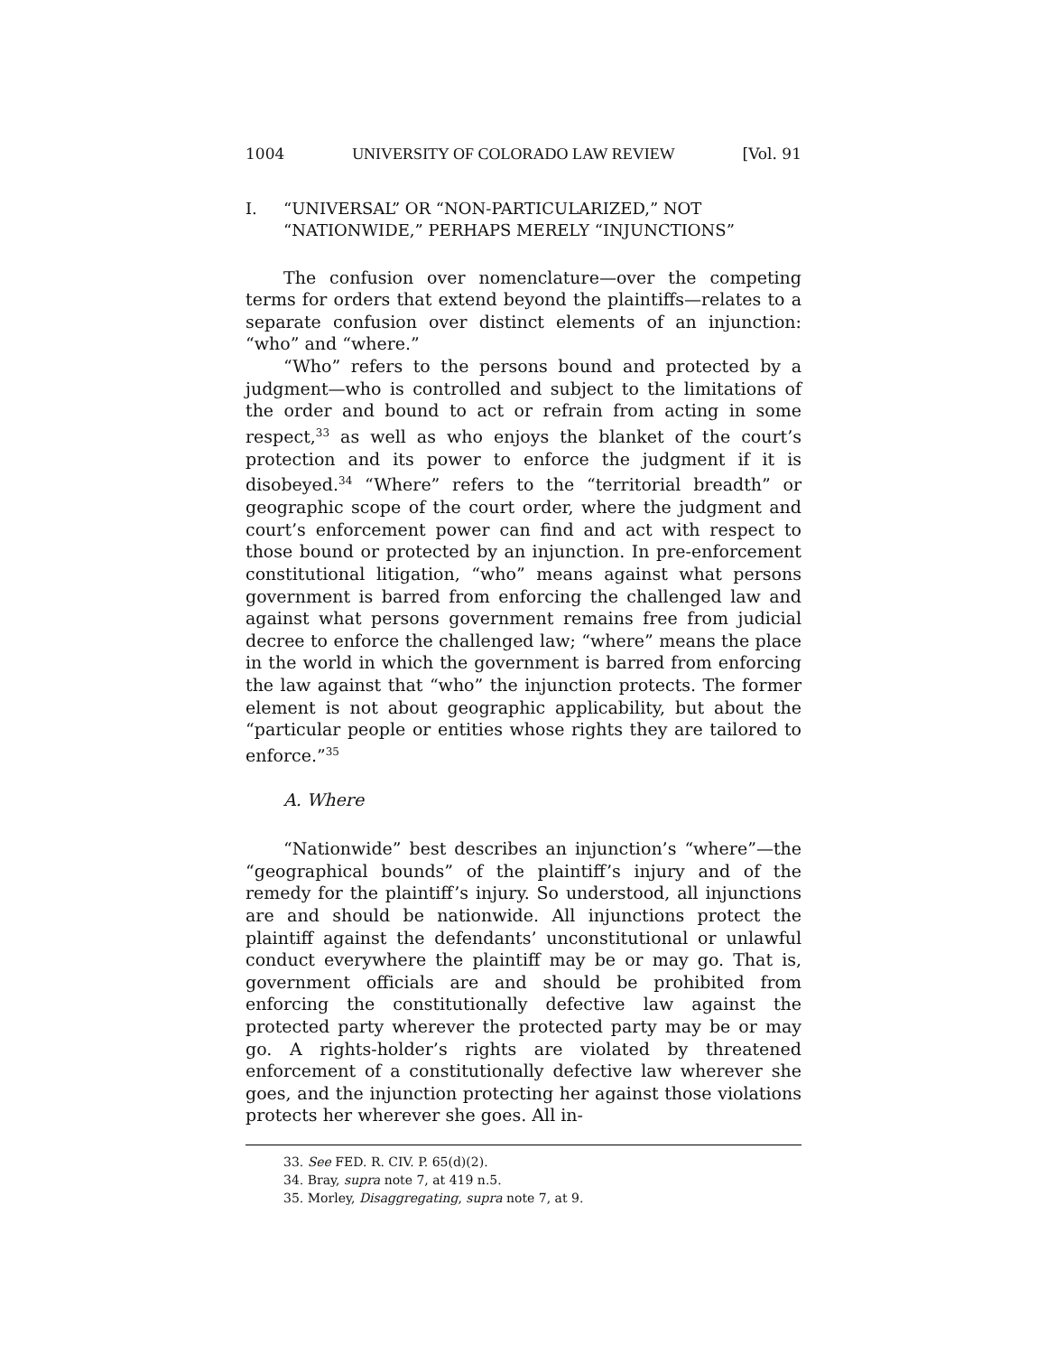1004 UNIVERSITY OF COLORADO LAW REVIEW [Vol. 91
I. “UNIVERSAL” OR “NON-PARTICULARIZED,” NOT “NATIONWIDE,” PERHAPS MERELY “INJUNCTIONS”
The confusion over nomenclature—over the competing terms for orders that extend beyond the plaintiffs—relates to a separate confusion over distinct elements of an injunction: “who” and “where.”
“Who” refers to the persons bound and protected by a judgment—who is controlled and subject to the limitations of the order and bound to act or refrain from acting in some respect,<sup>33</sup> as well as who enjoys the blanket of the court’s protection and its power to enforce the judgment if it is disobeyed.<sup>34</sup> “Where” refers to the “territorial breadth” or geographic scope of the court order, where the judgment and court’s enforcement power can find and act with respect to those bound or protected by an injunction. In pre-enforcement constitutional litigation, “who” means against what persons government is barred from enforcing the challenged law and against what persons government remains free from judicial decree to enforce the challenged law; “where” means the place in the world in which the government is barred from enforcing the law against that “who” the injunction protects. The former element is not about geographic applicability, but about the “particular people or entities whose rights they are tailored to enforce.”<sup>35</sup>
A. Where
“Nationwide” best describes an injunction’s “where”—the “geographical bounds” of the plaintiff’s injury and of the remedy for the plaintiff’s injury. So understood, all injunctions are and should be nationwide. All injunctions protect the plaintiff against the defendants’ unconstitutional or unlawful conduct everywhere the plaintiff may be or may go. That is, government officials are and should be prohibited from enforcing the constitutionally defective law against the protected party wherever the protected party may be or may go. A rights-holder’s rights are violated by threatened enforcement of a constitutionally defective law wherever she goes, and the injunction protecting her against those violations protects her wherever she goes. All in-
33. See FED. R. CIV. P. 65(d)(2).
34. Bray, supra note 7, at 419 n.5.
35. Morley, Disaggregating, supra note 7, at 9.